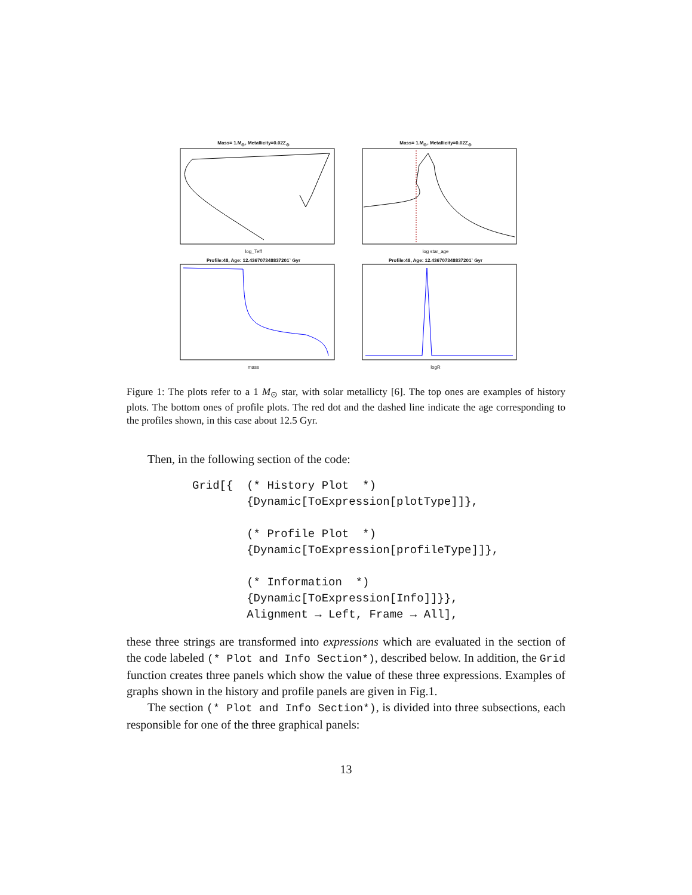Mass= 1.M<sub>⊙</sub>, Metallicity=0.02Z<sub>⊙</sub>
log_Teff
Mass= 1.M<sub>⊙</sub>, Metallicity=0.02Z<sub>⊙</sub>
log star_age
Profile:48, Age: 12.436707348837201` Gyr
mass
Profile:48, Age: 12.436707348837201` Gyr
logR
Figure 1: The plots refer to a 1 M<sub>⊙</sub> star, with solar metallicty [6]. The top ones are examples of history plots. The bottom ones of profile plots. The red dot and the dashed line indicate the age corresponding to the profiles shown, in this case about 12.5 Gyr.
Then, in the following section of the code:
Grid[{  (* History Plot  *)
        {Dynamic[ToExpression[plotType]]},

        (* Profile Plot  *)
        {Dynamic[ToExpression[profileType]]},

        (* Information  *)
        {Dynamic[ToExpression[Info]]}},
        Alignment → Left, Frame → All],
these three strings are transformed into expressions which are evaluated in the section of the code labeled (* Plot and Info Section*), described below. In addition, the Grid function creates three panels which show the value of these three expressions. Examples of graphs shown in the history and profile panels are given in Fig.1.
The section (* Plot and Info Section*), is divided into three subsections, each responsible for one of the three graphical panels:
13